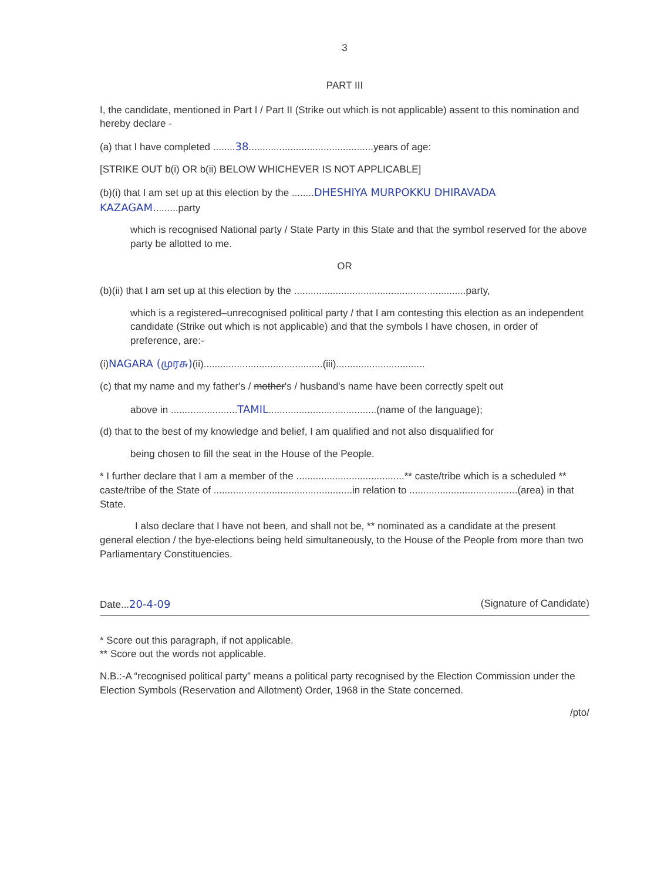3
PART III
I, the candidate, mentioned in Part I / Part II (Strike out which is not applicable) assent to this nomination and hereby declare -
(a) that I have completed ........38.............................................years of age:
[STRIKE OUT b(i) OR b(ii) BELOW WHICHEVER IS NOT APPLICABLE]
(b)(i) that I am set up at this election by the ........DHESHIYA MURPOKKU DHIRAVADA KAZAGAM.........party
which is recognised National party / State Party in this State and that the symbol reserved for the above party be allotted to me.
OR
(b)(ii) that I am set up at this election by the ..............................................................party,
which is a registered–unrecognised political party / that I am contesting this election as an independent candidate (Strike out which is not applicable) and that the symbols I have chosen, in order of preference, are:-
(i)NAGARA (முரசு)(ii)...........................................(iii)................................
(c) that my name and my father's / mother's / husband's name have been correctly spelt out
above in ........................TAMIL.......................................(name of the language);
(d) that to the best of my knowledge and belief, I am qualified and not also disqualified for
being chosen to fill the seat in the House of the People.
* I further declare that I am a member of the .......................................** caste/tribe which is a scheduled ** caste/tribe of the State of ..................................................in relation to .......................................(area) in that State.
I also declare that I have not been, and shall not be, ** nominated as a candidate at the present general election / the bye-elections being held simultaneously, to the House of the People from more than two Parliamentary Constituencies.
Date...20-4-09 (Signature of Candidate)
* Score out this paragraph, if not applicable.
** Score out the words not applicable.
N.B.:-A “recognised political party” means a political party recognised by the Election Commission under the Election Symbols (Reservation and Allotment) Order, 1968 in the State concerned.
/pto/